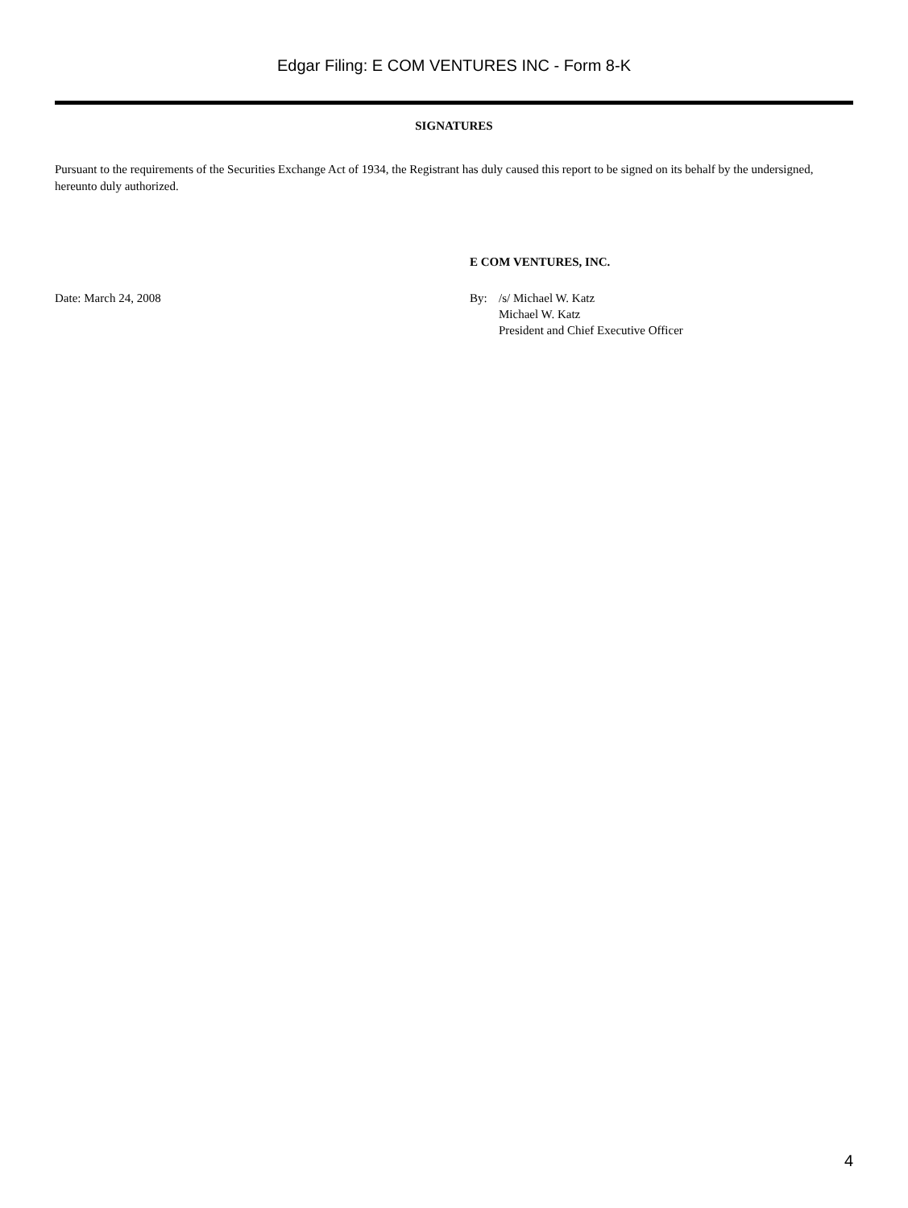Edgar Filing: E COM VENTURES INC - Form 8-K
SIGNATURES
Pursuant to the requirements of the Securities Exchange Act of 1934, the Registrant has duly caused this report to be signed on its behalf by the undersigned, hereunto duly authorized.
E COM VENTURES, INC.
Date: March 24, 2008 By: /s/ Michael W. Katz
Michael W. Katz
President and Chief Executive Officer
4